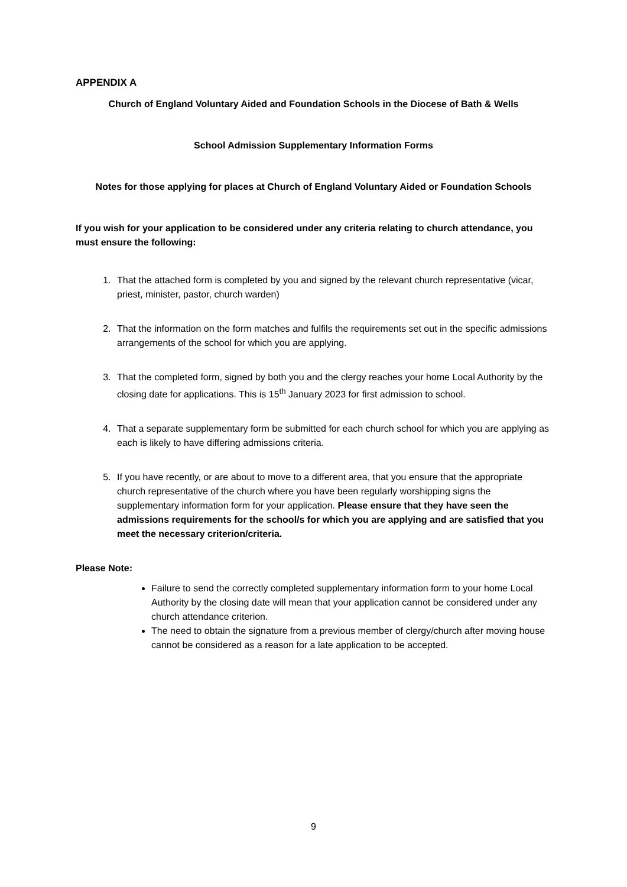APPENDIX A
Church of England Voluntary Aided and Foundation Schools in the Diocese of Bath & Wells
School Admission Supplementary Information Forms
Notes for those applying for places at Church of England Voluntary Aided or Foundation Schools
If you wish for your application to be considered under any criteria relating to church attendance, you must ensure the following:
1. That the attached form is completed by you and signed by the relevant church representative (vicar, priest, minister, pastor, church warden)
2. That the information on the form matches and fulfils the requirements set out in the specific admissions arrangements of the school for which you are applying.
3. That the completed form, signed by both you and the clergy reaches your home Local Authority by the closing date for applications. This is 15<sup>th</sup> January 2023 for first admission to school.
4. That a separate supplementary form be submitted for each church school for which you are applying as each is likely to have differing admissions criteria.
5. If you have recently, or are about to move to a different area, that you ensure that the appropriate church representative of the church where you have been regularly worshipping signs the supplementary information form for your application. Please ensure that they have seen the admissions requirements for the school/s for which you are applying and are satisfied that you meet the necessary criterion/criteria.
Please Note:
Failure to send the correctly completed supplementary information form to your home Local Authority by the closing date will mean that your application cannot be considered under any church attendance criterion.
The need to obtain the signature from a previous member of clergy/church after moving house cannot be considered as a reason for a late application to be accepted.
9